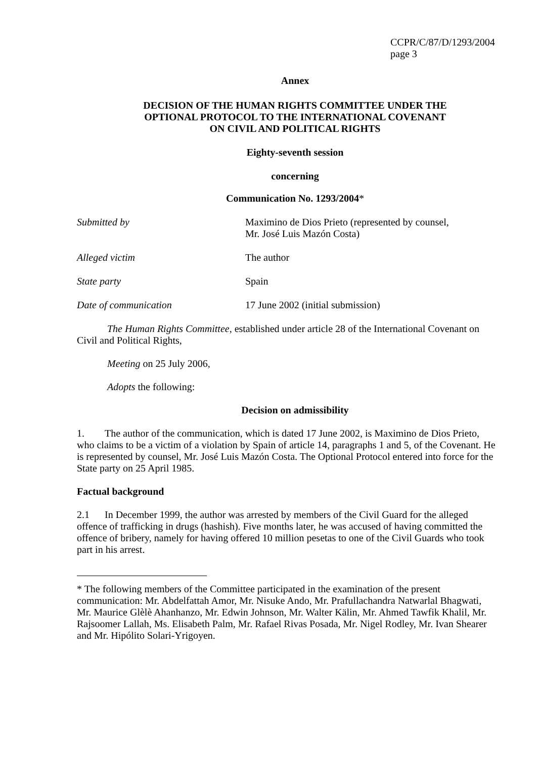CCPR/C/87/D/1293/2004
page 3
Annex
DECISION OF THE HUMAN RIGHTS COMMITTEE UNDER THE
OPTIONAL PROTOCOL TO THE INTERNATIONAL COVENANT
ON CIVIL AND POLITICAL RIGHTS
Eighty-seventh session
concerning
Communication No. 1293/2004*
Submitted by Maximino de Dios Prieto (represented by counsel,
Mr. José Luis Mazón Costa)
Alleged victim The author
State party Spain
Date of communication 17 June 2002 (initial submission)
The Human Rights Committee, established under article 28 of the International Covenant on Civil and Political Rights,
Meeting on 25 July 2006,
Adopts the following:
Decision on admissibility
1. The author of the communication, which is dated 17 June 2002, is Maximino de Dios Prieto, who claims to be a victim of a violation by Spain of article 14, paragraphs 1 and 5, of the Covenant. He is represented by counsel, Mr. José Luis Mazón Costa. The Optional Protocol entered into force for the State party on 25 April 1985.
Factual background
2.1 In December 1999, the author was arrested by members of the Civil Guard for the alleged offence of trafficking in drugs (hashish). Five months later, he was accused of having committed the offence of bribery, namely for having offered 10 million pesetas to one of the Civil Guards who took part in his arrest.
* The following members of the Committee participated in the examination of the present communication: Mr. Abdelfattah Amor, Mr. Nisuke Ando, Mr. Prafullachandra Natwarlal Bhagwati, Mr. Maurice Glèlè Ahanhanzo, Mr. Edwin Johnson, Mr. Walter Kälin, Mr. Ahmed Tawfik Khalil, Mr. Rajsoomer Lallah, Ms. Elisabeth Palm, Mr. Rafael Rivas Posada, Mr. Nigel Rodley, Mr. Ivan Shearer and Mr. Hipólito Solari-Yrigoyen.